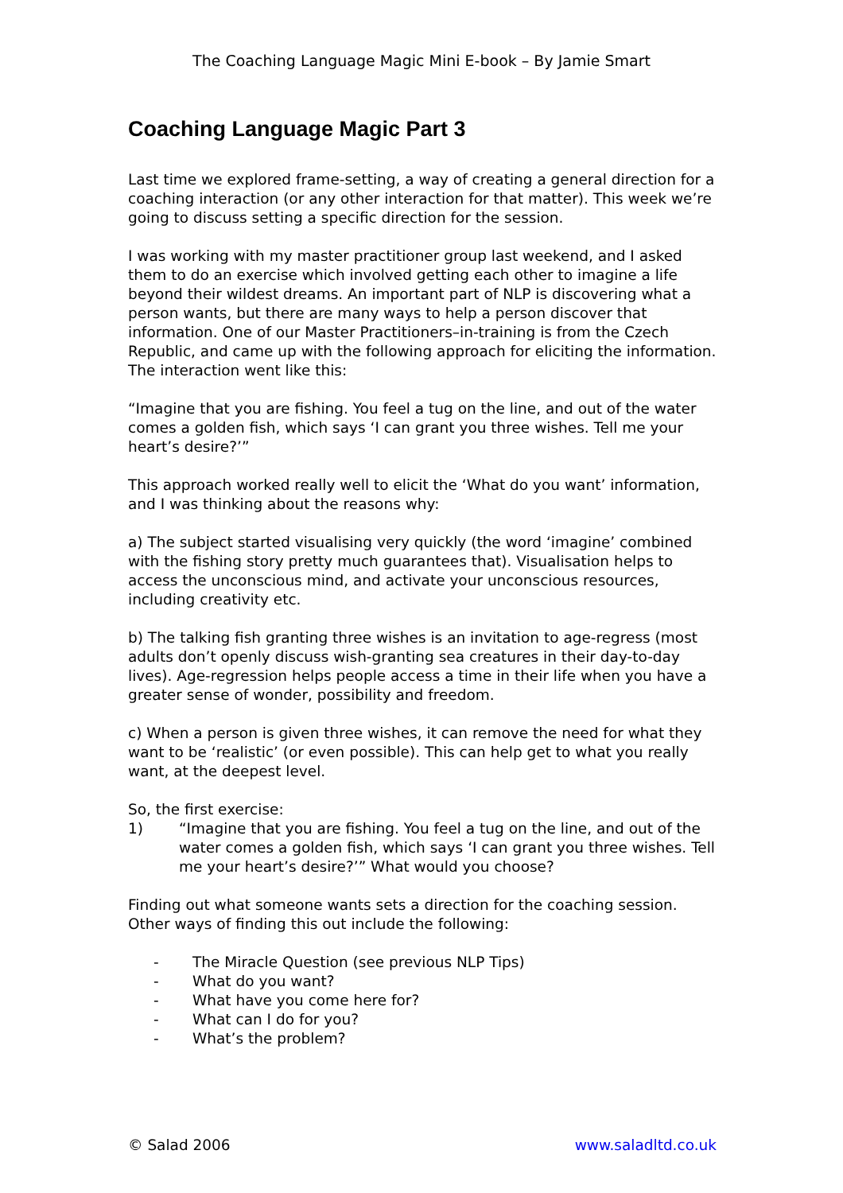The Coaching Language Magic Mini E-book – By Jamie Smart
Coaching Language Magic Part 3
Last time we explored frame-setting, a way of creating a general direction for a coaching interaction (or any other interaction for that matter). This week we’re going to discuss setting a specific direction for the session.
I was working with my master practitioner group last weekend, and I asked them to do an exercise which involved getting each other to imagine a life beyond their wildest dreams. An important part of NLP is discovering what a person wants, but there are many ways to help a person discover that information. One of our Master Practitioners–in-training is from the Czech Republic, and came up with the following approach for eliciting the information. The interaction went like this:
“Imagine that you are fishing. You feel a tug on the line, and out of the water comes a golden fish, which says ‘I can grant you three wishes. Tell me your heart’s desire?’”
This approach worked really well to elicit the ‘What do you want’ information, and I was thinking about the reasons why:
a) The subject started visualising very quickly (the word ‘imagine’ combined with the fishing story pretty much guarantees that). Visualisation helps to access the unconscious mind, and activate your unconscious resources, including creativity etc.
b) The talking fish granting three wishes is an invitation to age-regress (most adults don’t openly discuss wish-granting sea creatures in their day-to-day lives). Age-regression helps people access a time in their life when you have a greater sense of wonder, possibility and freedom.
c) When a person is given three wishes, it can remove the need for what they want to be ‘realistic’ (or even possible). This can help get to what you really want, at the deepest level.
So, the first exercise:
1) “Imagine that you are fishing. You feel a tug on the line, and out of the water comes a golden fish, which says ‘I can grant you three wishes. Tell me your heart’s desire?’” What would you choose?
Finding out what someone wants sets a direction for the coaching session. Other ways of finding this out include the following:
- The Miracle Question (see previous NLP Tips)
- What do you want?
- What have you come here for?
- What can I do for you?
- What’s the problem?
© Salad 2006 www.saladltd.co.uk